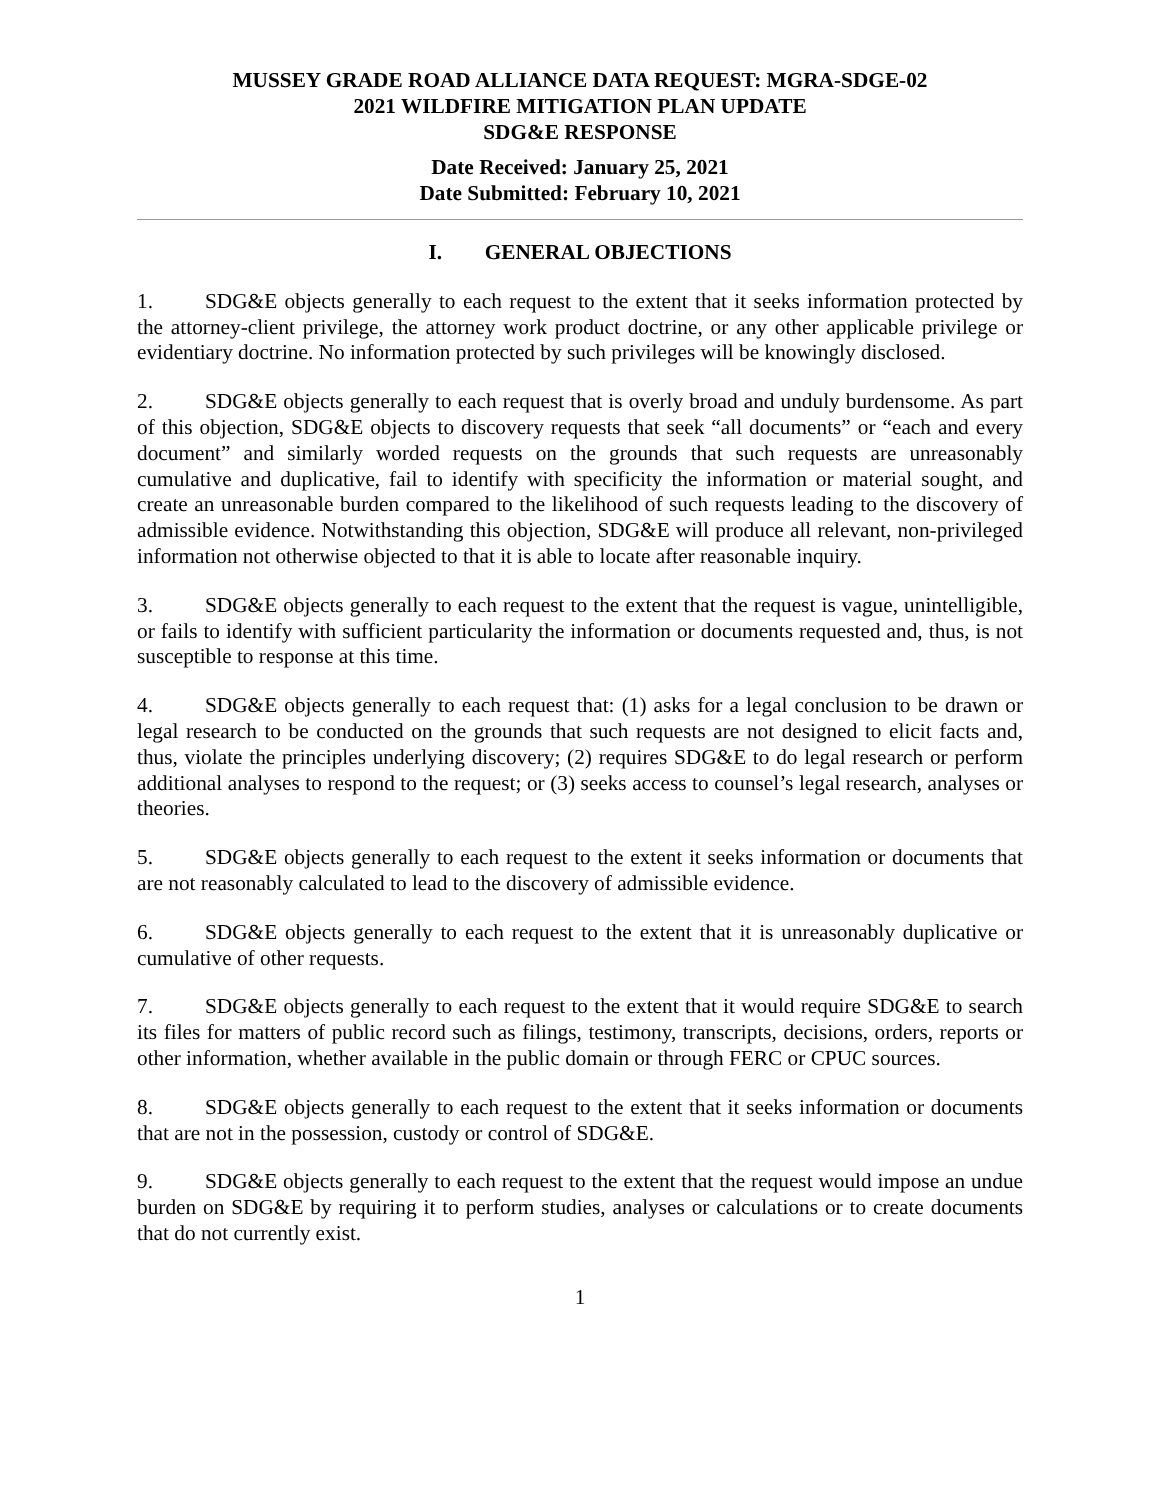MUSSEY GRADE ROAD ALLIANCE DATA REQUEST: MGRA-SDGE-02
2021 WILDFIRE MITIGATION PLAN UPDATE
SDG&E RESPONSE
Date Received: January 25, 2021
Date Submitted: February 10, 2021
I. GENERAL OBJECTIONS
1. SDG&E objects generally to each request to the extent that it seeks information protected by the attorney-client privilege, the attorney work product doctrine, or any other applicable privilege or evidentiary doctrine. No information protected by such privileges will be knowingly disclosed.
2. SDG&E objects generally to each request that is overly broad and unduly burdensome. As part of this objection, SDG&E objects to discovery requests that seek “all documents” or “each and every document” and similarly worded requests on the grounds that such requests are unreasonably cumulative and duplicative, fail to identify with specificity the information or material sought, and create an unreasonable burden compared to the likelihood of such requests leading to the discovery of admissible evidence. Notwithstanding this objection, SDG&E will produce all relevant, non-privileged information not otherwise objected to that it is able to locate after reasonable inquiry.
3. SDG&E objects generally to each request to the extent that the request is vague, unintelligible, or fails to identify with sufficient particularity the information or documents requested and, thus, is not susceptible to response at this time.
4. SDG&E objects generally to each request that: (1) asks for a legal conclusion to be drawn or legal research to be conducted on the grounds that such requests are not designed to elicit facts and, thus, violate the principles underlying discovery; (2) requires SDG&E to do legal research or perform additional analyses to respond to the request; or (3) seeks access to counsel’s legal research, analyses or theories.
5. SDG&E objects generally to each request to the extent it seeks information or documents that are not reasonably calculated to lead to the discovery of admissible evidence.
6. SDG&E objects generally to each request to the extent that it is unreasonably duplicative or cumulative of other requests.
7. SDG&E objects generally to each request to the extent that it would require SDG&E to search its files for matters of public record such as filings, testimony, transcripts, decisions, orders, reports or other information, whether available in the public domain or through FERC or CPUC sources.
8. SDG&E objects generally to each request to the extent that it seeks information or documents that are not in the possession, custody or control of SDG&E.
9. SDG&E objects generally to each request to the extent that the request would impose an undue burden on SDG&E by requiring it to perform studies, analyses or calculations or to create documents that do not currently exist.
1